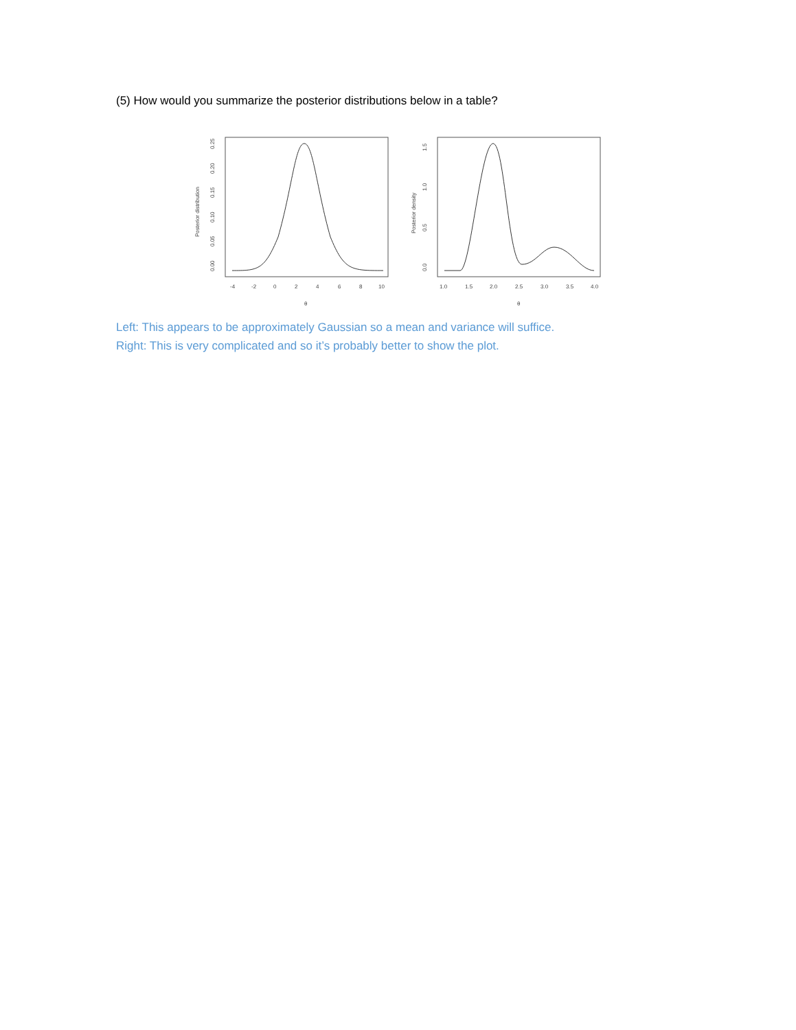(5) How would you summarize the posterior distributions below in a table?
Posterior distribution
0.00
0.05
0.10
0.15
0.20
0.25
-4
-2
0
2
4
6
8
10
θ
Posterior density
0.0
0.5
1.0
1.5
1.0
1.5
2.0
2.5
3.0
3.5
4.0
θ
Left: This appears to be approximately Gaussian so a mean and variance will suffice.
Right: This is very complicated and so it’s probably better to show the plot.